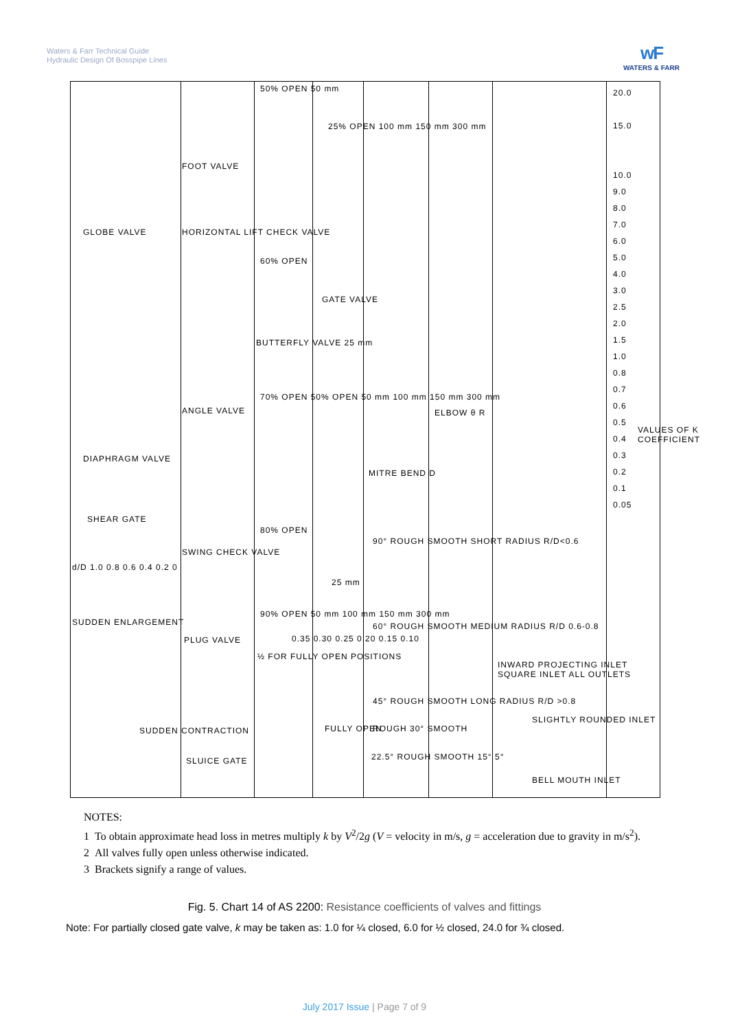Waters & Farr Technical Guide
Hydraulic Design Of Bosspipe Lines
wF
WATERS & FARR
50% OPEN 50 mm
25% OPEN 100 mm 150 mm 300 mm
FOOT VALVE
GLOBE VALVE HORIZONTAL LIFT CHECK VALVE
60% OPEN
GATE VALVE
BUTTERFLY VALVE 25 mm
70% OPEN 50% OPEN 50 mm 100 mm 150 mm 300 mm
ANGLE VALVE ELBOW θ R
DIAPHRAGM VALVE
MITRE BEND D
SHEAR GATE
80% OPEN
90° ROUGH SMOOTH SHORT RADIUS R/D<0.6
SWING CHECK VALVE
d/D 1.0 0.8 0.6 0.4 0.2 0
25 mm
SUDDEN ENLARGEMENT
90% OPEN 50 mm 100 mm 150 mm 300 mm
60° ROUGH SMOOTH MEDIUM RADIUS R/D 0.6-0.8
PLUG VALVE 0.35 0.30 0.25 0.20 0.15 0.10
½ FOR FULLY OPEN POSITIONS
INWARD PROJECTING INLET SQUARE INLET ALL OUTLETS
45° ROUGH SMOOTH LONG RADIUS R/D >0.8
SUDDEN CONTRACTION FULLY OPEN ROUGH 30° SMOOTH
SLIGHTLY ROUNDED INLET
SLUICE GATE 22.5° ROUGH SMOOTH 15° 5°
BELL MOUTH INLET
20.0
15.0
10.0
9.0
8.0
7.0
6.0
5.0
4.0
3.0
2.5
2.0
1.5
1.0
0.8
0.7
0.6
0.5
0.4
0.3
0.2
0.1
0.05
VALUES OF K COEFFICIENT
NOTES:
1 To obtain approximate head loss in metres multiply k by V<sup>2</sup>/2g (V = velocity in m/s, g = acceleration due to gravity in m/s<sup>2</sup>).
2 All valves fully open unless otherwise indicated.
3 Brackets signify a range of values.
Fig. 5. Chart 14 of AS 2200: Resistance coefficients of valves and fittings
Note: For partially closed gate valve, k may be taken as: 1.0 for ¼ closed, 6.0 for ½ closed, 24.0 for ¾ closed.
July 2017 Issue | Page 7 of 9